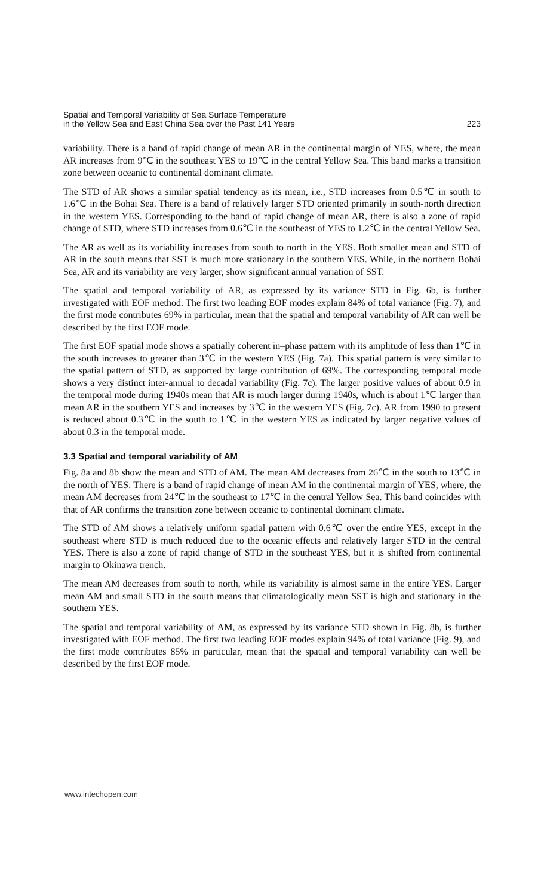Spatial and Temporal Variability of Sea Surface Temperature
in the Yellow Sea and East China Sea over the Past 141 Years
223
variability. There is a band of rapid change of mean AR in the continental margin of YES, where, the mean AR increases from 9℃ in the southeast YES to 19℃ in the central Yellow Sea. This band marks a transition zone between oceanic to continental dominant climate.
The STD of AR shows a similar spatial tendency as its mean, i.e., STD increases from 0.5℃ in south to 1.6℃ in the Bohai Sea. There is a band of relatively larger STD oriented primarily in south-north direction in the western YES. Corresponding to the band of rapid change of mean AR, there is also a zone of rapid change of STD, where STD increases from 0.6℃ in the southeast of YES to 1.2℃ in the central Yellow Sea.
The AR as well as its variability increases from south to north in the YES. Both smaller mean and STD of AR in the south means that SST is much more stationary in the southern YES. While, in the northern Bohai Sea, AR and its variability are very larger, show significant annual variation of SST.
The spatial and temporal variability of AR, as expressed by its variance STD in Fig. 6b, is further investigated with EOF method. The first two leading EOF modes explain 84% of total variance (Fig. 7), and the first mode contributes 69% in particular, mean that the spatial and temporal variability of AR can well be described by the first EOF mode.
The first EOF spatial mode shows a spatially coherent in–phase pattern with its amplitude of less than 1℃ in the south increases to greater than 3℃ in the western YES (Fig. 7a). This spatial pattern is very similar to the spatial pattern of STD, as supported by large contribution of 69%. The corresponding temporal mode shows a very distinct inter-annual to decadal variability (Fig. 7c). The larger positive values of about 0.9 in the temporal mode during 1940s mean that AR is much larger during 1940s, which is about 1℃ larger than mean AR in the southern YES and increases by 3℃ in the western YES (Fig. 7c). AR from 1990 to present is reduced about 0.3℃ in the south to 1℃ in the western YES as indicated by larger negative values of about 0.3 in the temporal mode.
3.3 Spatial and temporal variability of AM
Fig. 8a and 8b show the mean and STD of AM. The mean AM decreases from 26℃ in the south to 13℃ in the north of YES. There is a band of rapid change of mean AM in the continental margin of YES, where, the mean AM decreases from 24℃ in the southeast to 17℃ in the central Yellow Sea. This band coincides with that of AR confirms the transition zone between oceanic to continental dominant climate.
The STD of AM shows a relatively uniform spatial pattern with 0.6℃ over the entire YES, except in the southeast where STD is much reduced due to the oceanic effects and relatively larger STD in the central YES. There is also a zone of rapid change of STD in the southeast YES, but it is shifted from continental margin to Okinawa trench.
The mean AM decreases from south to north, while its variability is almost same in the entire YES. Larger mean AM and small STD in the south means that climatologically mean SST is high and stationary in the southern YES.
The spatial and temporal variability of AM, as expressed by its variance STD shown in Fig. 8b, is further investigated with EOF method. The first two leading EOF modes explain 94% of total variance (Fig. 9), and the first mode contributes 85% in particular, mean that the spatial and temporal variability can well be described by the first EOF mode.
www.intechopen.com